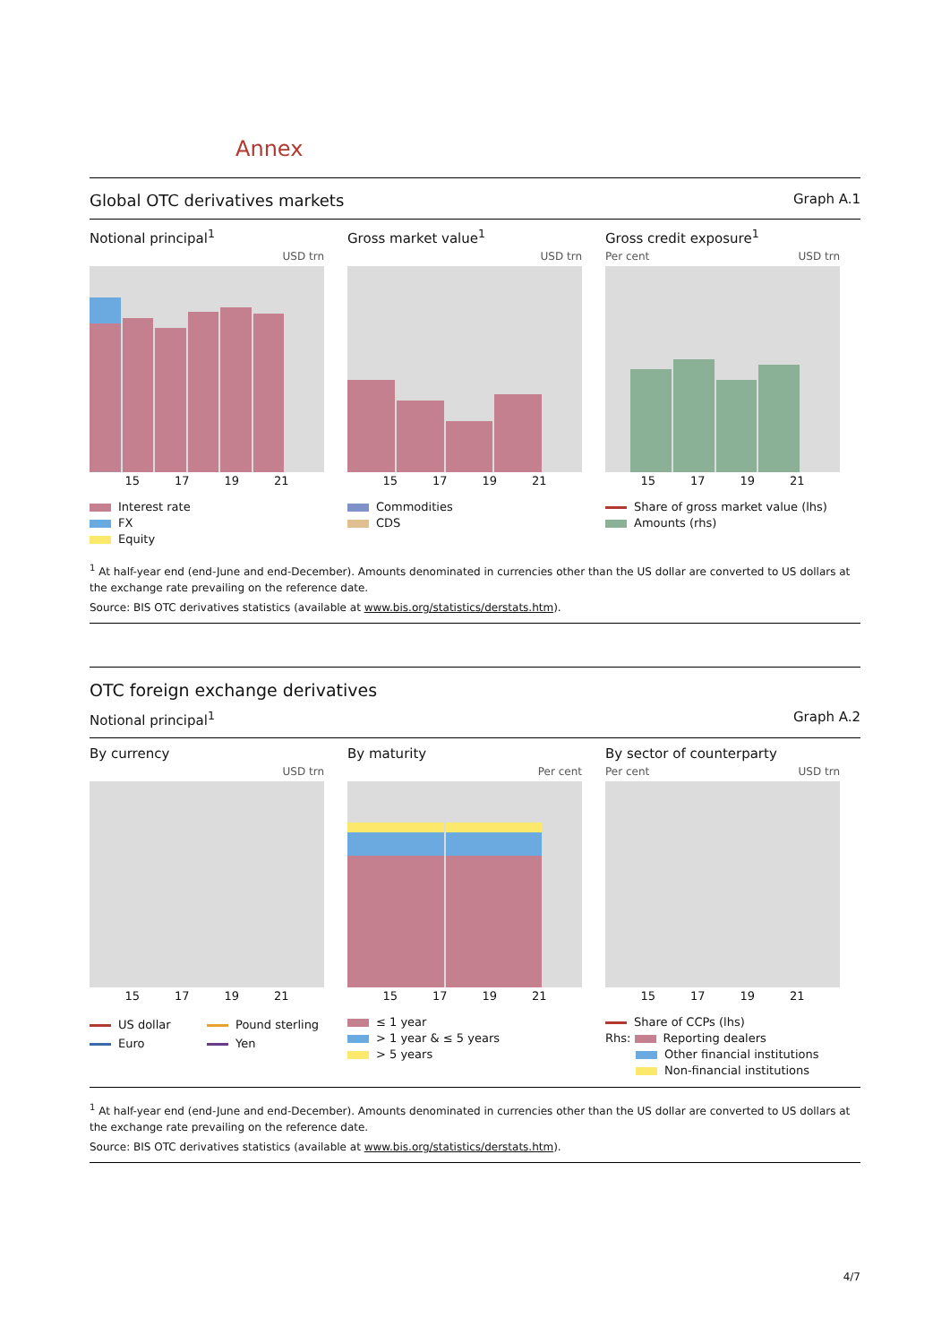Annex
Global OTC derivatives markets Graph A.1
Notional principal<sup>1</sup>
USD trn
15 17 19 21
Interest rate
FX
Equity
Gross market value<sup>1</sup>
USD trn
15 17 19 21
Commodities
CDS
Gross credit exposure<sup>1</sup>
Per cent USD trn
15 17 19 21
Share of gross market value (lhs)
Amounts (rhs)
<sup>1</sup> At half-year end (end-June and end-December). Amounts denominated in currencies other than the US dollar are converted to US dollars at the exchange rate prevailing on the reference date.
Source: BIS OTC derivatives statistics (available at www.bis.org/statistics/derstats.htm).
OTC foreign exchange derivatives
Notional principal<sup>1</sup> Graph A.2
By currency
USD trn
15 17 19 21
US dollar
Pound sterling
Euro
Yen
By maturity
Per cent
15 17 19 21
≤ 1 year
> 1 year & ≤ 5 years
> 5 years
By sector of counterparty
Per cent USD trn
15 17 19 21
Share of CCPs (lhs)
Rhs: Reporting dealers
Other financial institutions
Non-financial institutions
<sup>1</sup> At half-year end (end-June and end-December). Amounts denominated in currencies other than the US dollar are converted to US dollars at the exchange rate prevailing on the reference date.
Source: BIS OTC derivatives statistics (available at www.bis.org/statistics/derstats.htm).
4/7